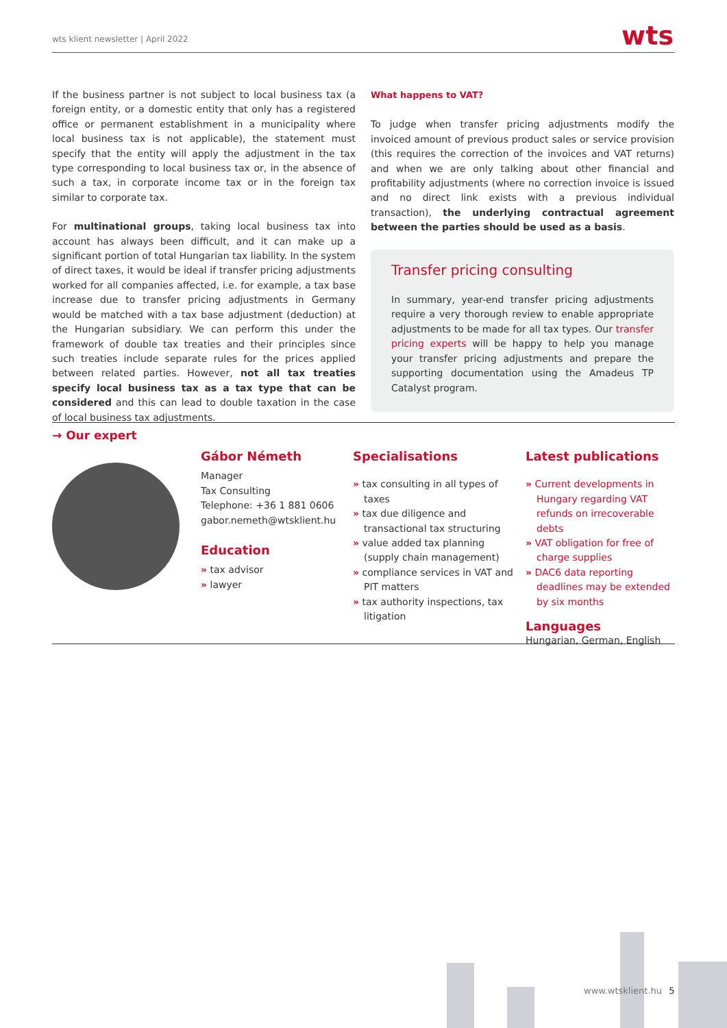wts klient newsletter | April 2022 wts
If the business partner is not subject to local business tax (a foreign entity, or a domestic entity that only has a registered office or permanent establishment in a municipality where local business tax is not applicable), the statement must specify that the entity will apply the adjustment in the tax type corresponding to local business tax or, in the absence of such a tax, in corporate income tax or in the foreign tax similar to corporate tax.
For multinational groups, taking local business tax into account has always been difficult, and it can make up a significant portion of total Hungarian tax liability. In the system of direct taxes, it would be ideal if transfer pricing adjustments worked for all companies affected, i.e. for example, a tax base increase due to transfer pricing adjustments in Germany would be matched with a tax base adjustment (deduction) at the Hungarian subsidiary. We can perform this under the framework of double tax treaties and their principles since such treaties include separate rules for the prices applied between related parties. However, not all tax treaties specify local business tax as a tax type that can be considered and this can lead to double taxation in the case of local business tax adjustments.
What happens to VAT?
To judge when transfer pricing adjustments modify the invoiced amount of previous product sales or service provision (this requires the correction of the invoices and VAT returns) and when we are only talking about other financial and profitability adjustments (where no correction invoice is issued and no direct link exists with a previous individual transaction), the underlying contractual agreement between the parties should be used as a basis.
Transfer pricing consulting
In summary, year-end transfer pricing adjustments require a very thorough review to enable appropriate adjustments to be made for all tax types. Our transfer pricing experts will be happy to help you manage your transfer pricing adjustments and prepare the supporting documentation using the Amadeus TP Catalyst program.
→ Our expert
Gábor Németh
Manager
Tax Consulting
Telephone: +36 1 881 0606
gabor.nemeth@wtsklient.hu
Education
» tax advisor
» lawyer
Specialisations
» tax consulting in all types of taxes
» tax due diligence and transactional tax structuring
» value added tax planning (supply chain management)
» compliance services in VAT and PIT matters
» tax authority inspections, tax litigation
Latest publications
» Current developments in Hungary regarding VAT refunds on irrecoverable debts
» VAT obligation for free of charge supplies
» DAC6 data reporting deadlines may be extended by six months
Languages
Hungarian, German, English
www.wtsklient.hu 5